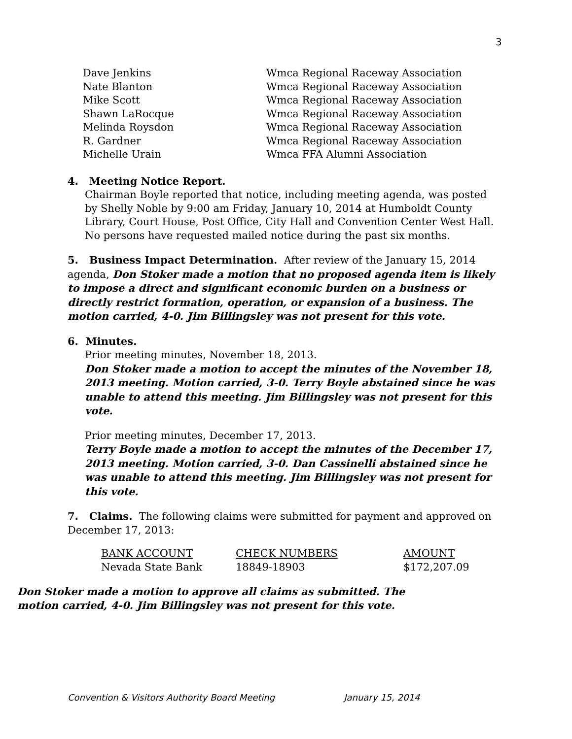3
| Dave Jenkins | Wmca Regional Raceway Association |
| Nate Blanton | Wmca Regional Raceway Association |
| Mike Scott | Wmca Regional Raceway Association |
| Shawn LaRocque | Wmca Regional Raceway Association |
| Melinda Roysdon | Wmca Regional Raceway Association |
| R. Gardner | Wmca Regional Raceway Association |
| Michelle Urain | Wmca FFA Alumni Association |
4. Meeting Notice Report.
Chairman Boyle reported that notice, including meeting agenda, was posted by Shelly Noble by 9:00 am Friday, January 10, 2014 at Humboldt County Library, Court House, Post Office, City Hall and Convention Center West Hall. No persons have requested mailed notice during the past six months.
5. Business Impact Determination. After review of the January 15, 2014 agenda, Don Stoker made a motion that no proposed agenda item is likely to impose a direct and significant economic burden on a business or directly restrict formation, operation, or expansion of a business. The motion carried, 4-0. Jim Billingsley was not present for this vote.
6. Minutes.
Prior meeting minutes, November 18, 2013.
Don Stoker made a motion to accept the minutes of the November 18, 2013 meeting. Motion carried, 3-0. Terry Boyle abstained since he was unable to attend this meeting. Jim Billingsley was not present for this vote.
Prior meeting minutes, December 17, 2013.
Terry Boyle made a motion to accept the minutes of the December 17, 2013 meeting. Motion carried, 3-0. Dan Cassinelli abstained since he was unable to attend this meeting. Jim Billingsley was not present for this vote.
7. Claims. The following claims were submitted for payment and approved on December 17, 2013:
| BANK ACCOUNT | CHECK NUMBERS | AMOUNT |
| --- | --- | --- |
| Nevada State Bank | 18849-18903 | $172,207.09 |
Don Stoker made a motion to approve all claims as submitted. The motion carried, 4-0. Jim Billingsley was not present for this vote.
Convention & Visitors Authority Board Meeting January 15, 2014